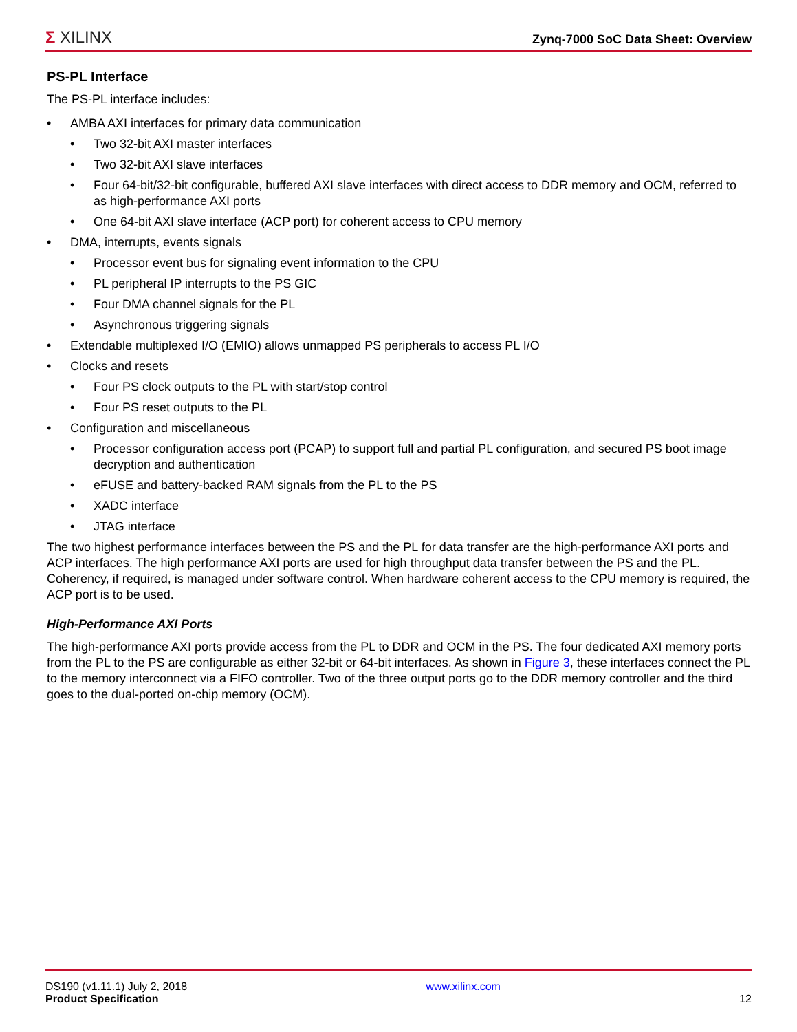Σ XILINX Zynq-7000 SoC Data Sheet: Overview
PS-PL Interface
The PS-PL interface includes:
• AMBA AXI interfaces for primary data communication
• Two 32-bit AXI master interfaces
• Two 32-bit AXI slave interfaces
• Four 64-bit/32-bit configurable, buffered AXI slave interfaces with direct access to DDR memory and OCM, referred to as high-performance AXI ports
• One 64-bit AXI slave interface (ACP port) for coherent access to CPU memory
• DMA, interrupts, events signals
• Processor event bus for signaling event information to the CPU
• PL peripheral IP interrupts to the PS GIC
• Four DMA channel signals for the PL
• Asynchronous triggering signals
• Extendable multiplexed I/O (EMIO) allows unmapped PS peripherals to access PL I/O
• Clocks and resets
• Four PS clock outputs to the PL with start/stop control
• Four PS reset outputs to the PL
• Configuration and miscellaneous
• Processor configuration access port (PCAP) to support full and partial PL configuration, and secured PS boot image decryption and authentication
• eFUSE and battery-backed RAM signals from the PL to the PS
• XADC interface
• JTAG interface
The two highest performance interfaces between the PS and the PL for data transfer are the high-performance AXI ports and ACP interfaces. The high performance AXI ports are used for high throughput data transfer between the PS and the PL. Coherency, if required, is managed under software control. When hardware coherent access to the CPU memory is required, the ACP port is to be used.
High-Performance AXI Ports
The high-performance AXI ports provide access from the PL to DDR and OCM in the PS. The four dedicated AXI memory ports from the PL to the PS are configurable as either 32-bit or 64-bit interfaces. As shown in Figure 3, these interfaces connect the PL to the memory interconnect via a FIFO controller. Two of the three output ports go to the DDR memory controller and the third goes to the dual-ported on-chip memory (OCM).
DS190 (v1.11.1) July 2, 2018
Product Specification
www.xilinx.com
12